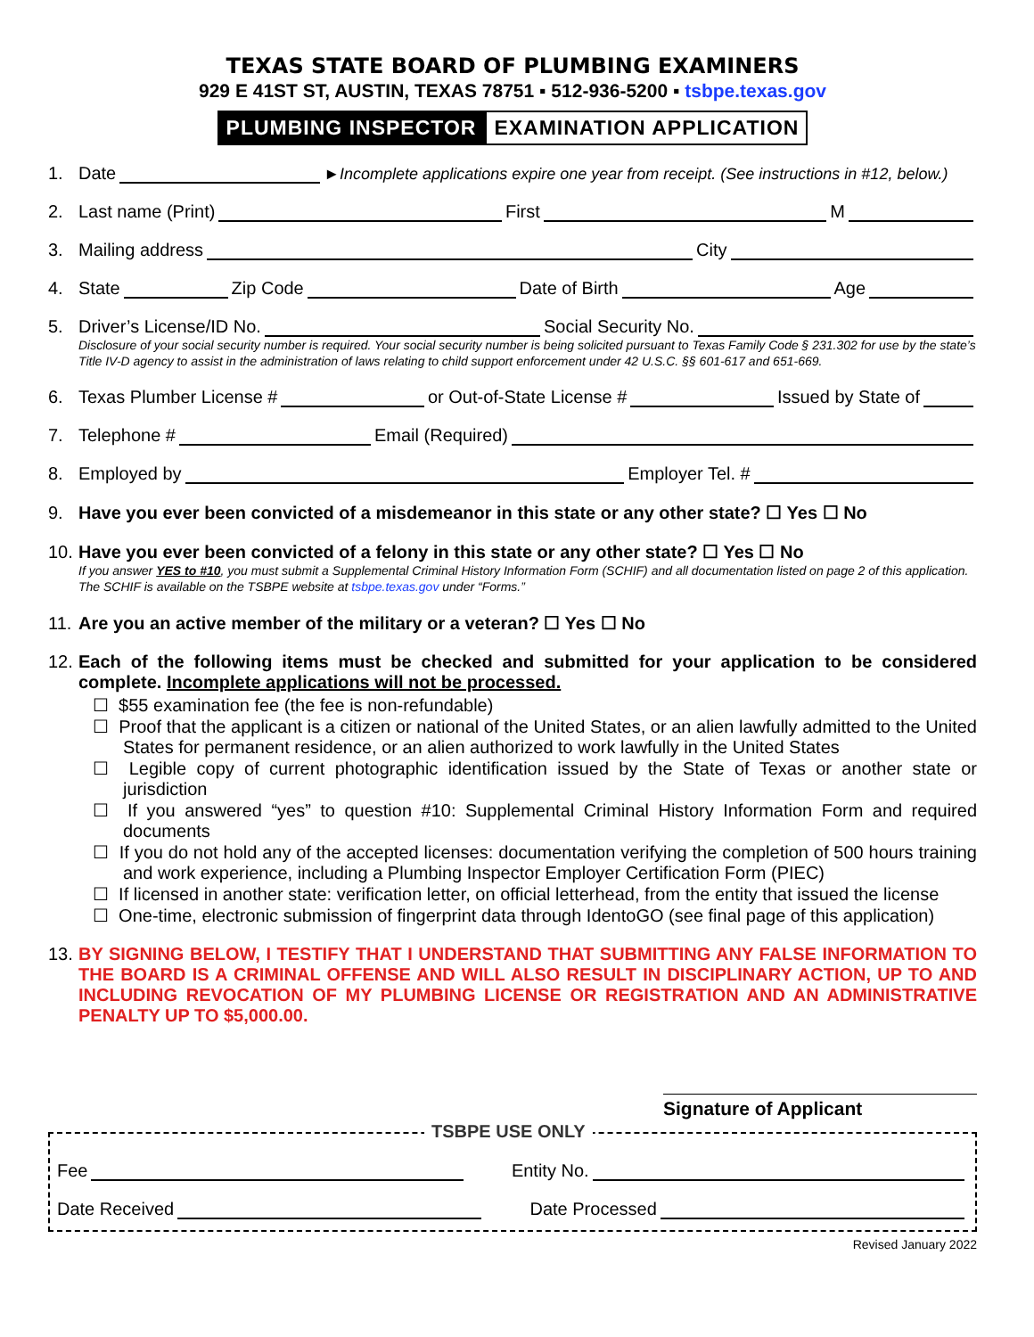TEXAS STATE BOARD OF PLUMBING EXAMINERS
929 E 41ST ST, AUSTIN, TEXAS 78751 ▪ 512-936-5200 ▪ tsbpe.texas.gov
PLUMBING INSPECTOR EXAMINATION APPLICATION
1. Date ►Incomplete applications expire one year from receipt. (See instructions in #12, below.)
2. Last name (Print) First M
3. Mailing address City
4. State Zip Code Date of Birth Age
5. Driver’s License/ID No. Social Security No.
Disclosure of your social security number is required. Your social security number is being solicited pursuant to Texas Family Code § 231.302 for use by the state’s Title IV-D agency to assist in the administration of laws relating to child support enforcement under 42 U.S.C. §§ 601-617 and 651-669.
6. Texas Plumber License # or Out-of-State License # Issued by State of
7. Telephone # Email (Required)
8. Employed by Employer Tel. #
9. Have you ever been convicted of a misdemeanor in this state or any other state? ☐ Yes ☐ No
10. Have you ever been convicted of a felony in this state or any other state? ☐ Yes ☐ No
If you answer YES to #10, you must submit a Supplemental Criminal History Information Form (SCHIF) and all documentation listed on page 2 of this application. The SCHIF is available on the TSBPE website at tsbpe.texas.gov under “Forms.”
11. Are you an active member of the military or a veteran? ☐ Yes ☐ No
12. Each of the following items must be checked and submitted for your application to be considered complete. Incomplete applications will not be processed.
☐ $55 examination fee (the fee is non-refundable)
☐ Proof that the applicant is a citizen or national of the United States, or an alien lawfully admitted to the United States for permanent residence, or an alien authorized to work lawfully in the United States
☐ Legible copy of current photographic identification issued by the State of Texas or another state or jurisdiction
☐ If you answered “yes” to question #10: Supplemental Criminal History Information Form and required documents
☐ If you do not hold any of the accepted licenses: documentation verifying the completion of 500 hours training and work experience, including a Plumbing Inspector Employer Certification Form (PIEC)
☐ If licensed in another state: verification letter, on official letterhead, from the entity that issued the license
☐ One-time, electronic submission of fingerprint data through IdentoGO (see final page of this application)
13.
BY SIGNING BELOW, I TESTIFY THAT I UNDERSTAND THAT SUBMITTING ANY FALSE INFORMATION TO THE BOARD IS A CRIMINAL OFFENSE AND WILL ALSO RESULT IN DISCIPLINARY ACTION, UP TO AND INCLUDING REVOCATION OF MY PLUMBING LICENSE OR REGISTRATION AND AN ADMINISTRATIVE PENALTY UP TO $5,000.00.
Signature of Applicant
TSBPE USE ONLY
Fee Entity No.
Date Received Date Processed
Revised January 2022